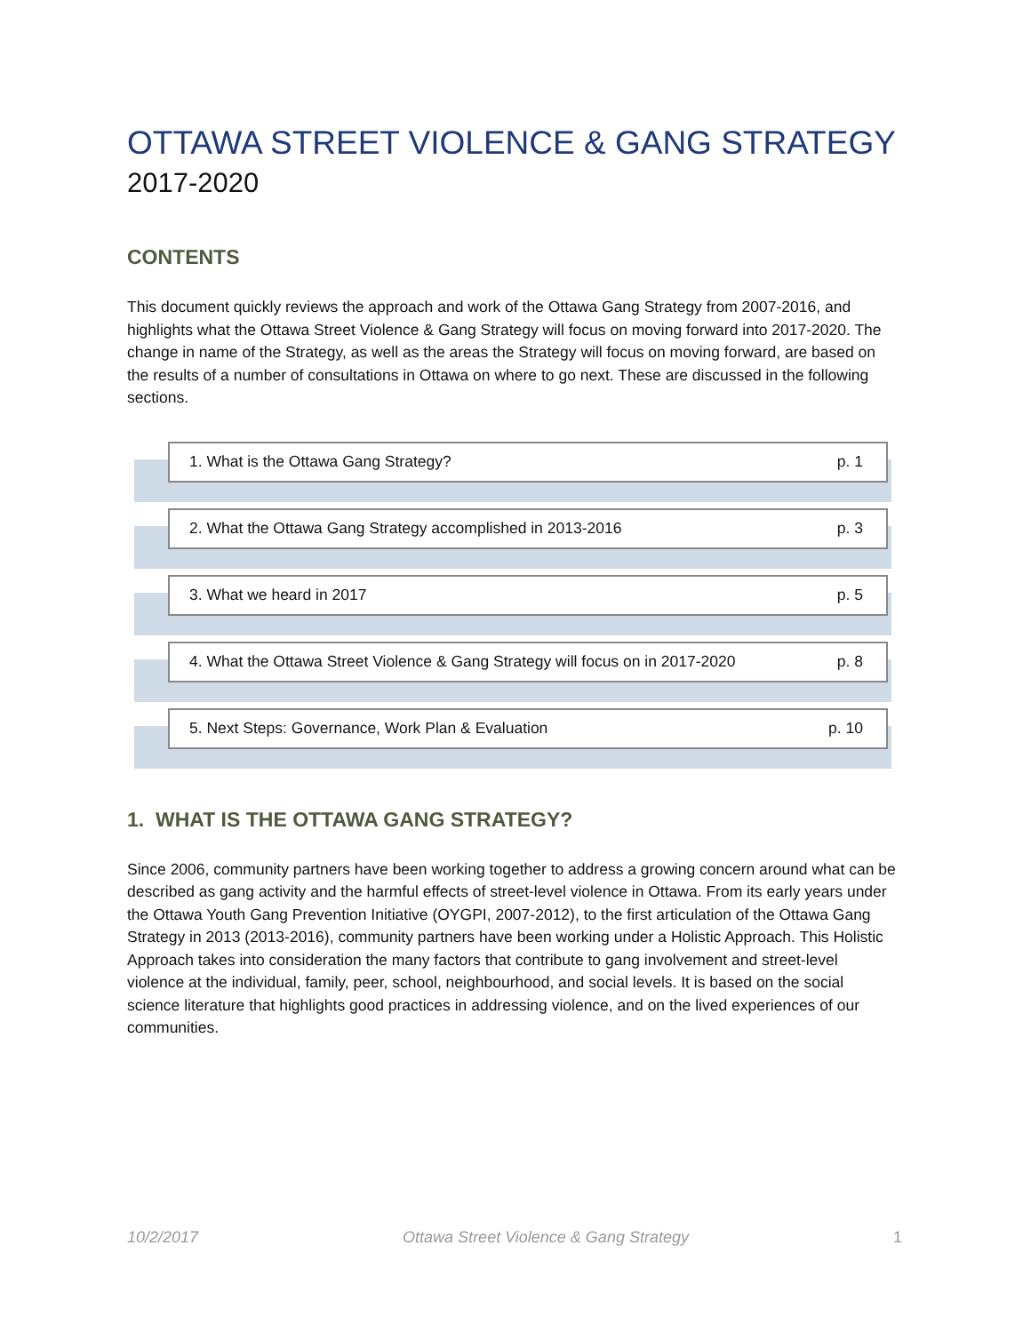OTTAWA STREET VIOLENCE & GANG STRATEGY
2017-2020
CONTENTS
This document quickly reviews the approach and work of the Ottawa Gang Strategy from 2007-2016, and highlights what the Ottawa Street Violence & Gang Strategy will focus on moving forward into 2017-2020. The change in name of the Strategy, as well as the areas the Strategy will focus on moving forward, are based on the results of a number of consultations in Ottawa on where to go next. These are discussed in the following sections.
1. What is the Ottawa Gang Strategy? p. 1
2. What the Ottawa Gang Strategy accomplished in 2013-2016 p. 3
3. What we heard in 2017 p. 5
4. What the Ottawa Street Violence & Gang Strategy will focus on in 2017-2020 p. 8
5. Next Steps: Governance, Work Plan & Evaluation p. 10
1. WHAT IS THE OTTAWA GANG STRATEGY?
Since 2006, community partners have been working together to address a growing concern around what can be described as gang activity and the harmful effects of street-level violence in Ottawa. From its early years under the Ottawa Youth Gang Prevention Initiative (OYGPI, 2007-2012), to the first articulation of the Ottawa Gang Strategy in 2013 (2013-2016), community partners have been working under a Holistic Approach. This Holistic Approach takes into consideration the many factors that contribute to gang involvement and street-level violence at the individual, family, peer, school, neighbourhood, and social levels. It is based on the social science literature that highlights good practices in addressing violence, and on the lived experiences of our communities.
10/2/2017 Ottawa Street Violence & Gang Strategy 1